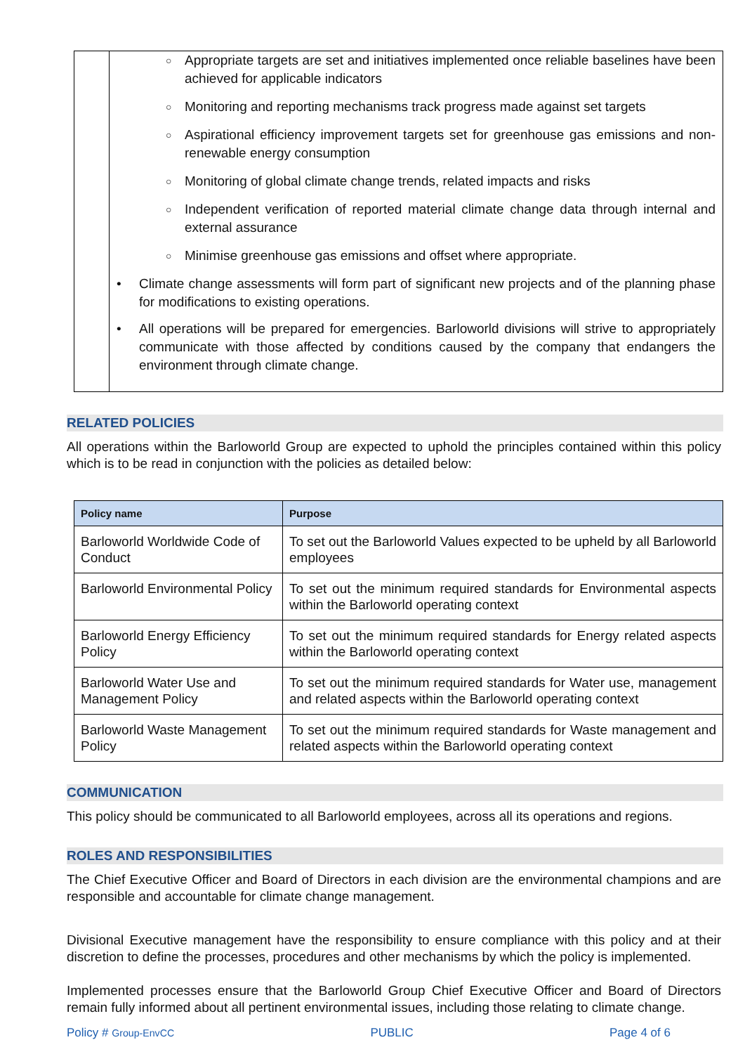○ Appropriate targets are set and initiatives implemented once reliable baselines have been achieved for applicable indicators
○ Monitoring and reporting mechanisms track progress made against set targets
○ Aspirational efficiency improvement targets set for greenhouse gas emissions and non-renewable energy consumption
○ Monitoring of global climate change trends, related impacts and risks
○ Independent verification of reported material climate change data through internal and external assurance
○ Minimise greenhouse gas emissions and offset where appropriate.
• Climate change assessments will form part of significant new projects and of the planning phase for modifications to existing operations.
• All operations will be prepared for emergencies. Barloworld divisions will strive to appropriately communicate with those affected by conditions caused by the company that endangers the environment through climate change.
RELATED POLICIES
All operations within the Barloworld Group are expected to uphold the principles contained within this policy which is to be read in conjunction with the policies as detailed below:
| Policy name | Purpose |
| --- | --- |
| Barloworld Worldwide Code of Conduct | To set out the Barloworld Values expected to be upheld by all Barloworld employees |
| Barloworld Environmental Policy | To set out the minimum required standards for Environmental aspects within the Barloworld operating context |
| Barloworld Energy Efficiency Policy | To set out the minimum required standards for Energy related aspects within the Barloworld operating context |
| Barloworld Water Use and Management Policy | To set out the minimum required standards for Water use, management and related aspects within the Barloworld operating context |
| Barloworld Waste Management Policy | To set out the minimum required standards for Waste management and related aspects within the Barloworld operating context |
COMMUNICATION
This policy should be communicated to all Barloworld employees, across all its operations and regions.
ROLES AND RESPONSIBILITIES
The Chief Executive Officer and Board of Directors in each division are the environmental champions and are responsible and accountable for climate change management.
Divisional Executive management have the responsibility to ensure compliance with this policy and at their discretion to define the processes, procedures and other mechanisms by which the policy is implemented.
Implemented processes ensure that the Barloworld Group Chief Executive Officer and Board of Directors remain fully informed about all pertinent environmental issues, including those relating to climate change.
Policy # Group-EnvCC PUBLIC Page 4 of 6